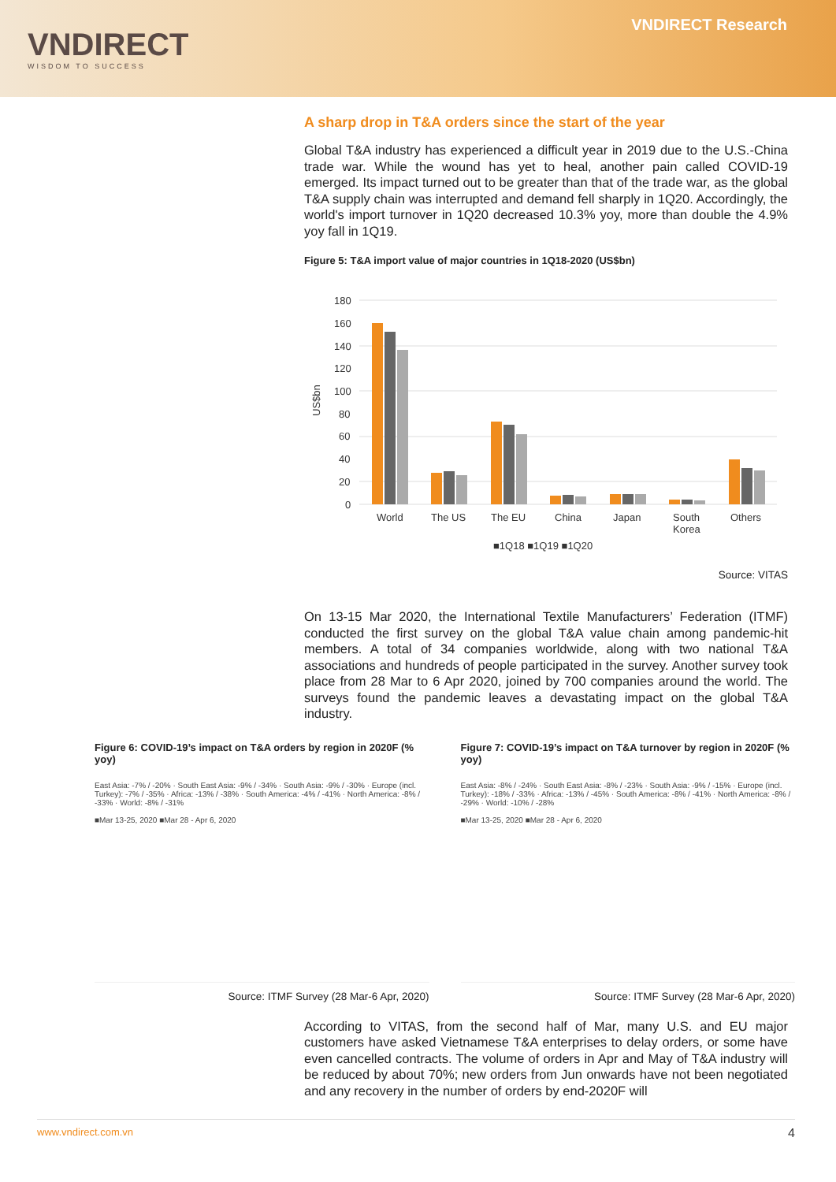VNDIRECT
WISDOM TO SUCCESS
VNDIRECT Research
A sharp drop in T&A orders since the start of the year
Global T&A industry has experienced a difficult year in 2019 due to the U.S.-China trade war. While the wound has yet to heal, another pain called COVID-19 emerged. Its impact turned out to be greater than that of the trade war, as the global T&A supply chain was interrupted and demand fell sharply in 1Q20. Accordingly, the world's import turnover in 1Q20 decreased 10.3% yoy, more than double the 4.9% yoy fall in 1Q19.
Figure 5: T&A import value of major countries in 1Q18-2020 (US$bn)
US$bn
180
160
140
120
100
80
60
40
20
0
World
The US
The EU
China
Japan
South
Korea
Others
■1Q18 ■1Q19 ■1Q20
Source: VITAS
On 13-15 Mar 2020, the International Textile Manufacturers’ Federation (ITMF) conducted the first survey on the global T&A value chain among pandemic-hit members. A total of 34 companies worldwide, along with two national T&A associations and hundreds of people participated in the survey. Another survey took place from 28 Mar to 6 Apr 2020, joined by 700 companies around the world. The surveys found the pandemic leaves a devastating impact on the global T&A industry.
Figure 6: COVID-19’s impact on T&A orders by region in 2020F (% yoy)
East Asia: -7% / -20% · South East Asia: -9% / -34% · South Asia: -9% / -30% · Europe (incl. Turkey): -7% / -35% · Africa: -13% / -38% · South America: -4% / -41% · North America: -8% / -33% · World: -8% / -31%
■Mar 13-25, 2020 ■Mar 28 - Apr 6, 2020
Source: ITMF Survey (28 Mar-6 Apr, 2020)
Figure 7: COVID-19’s impact on T&A turnover by region in 2020F (% yoy)
East Asia: -8% / -24% · South East Asia: -8% / -23% · South Asia: -9% / -15% · Europe (incl. Turkey): -18% / -33% · Africa: -13% / -45% · South America: -8% / -41% · North America: -8% / -29% · World: -10% / -28%
■Mar 13-25, 2020 ■Mar 28 - Apr 6, 2020
Source: ITMF Survey (28 Mar-6 Apr, 2020)
According to VITAS, from the second half of Mar, many U.S. and EU major customers have asked Vietnamese T&A enterprises to delay orders, or some have even cancelled contracts. The volume of orders in Apr and May of T&A industry will be reduced by about 70%; new orders from Jun onwards have not been negotiated and any recovery in the number of orders by end-2020F will
www.vndirect.com.vn 4